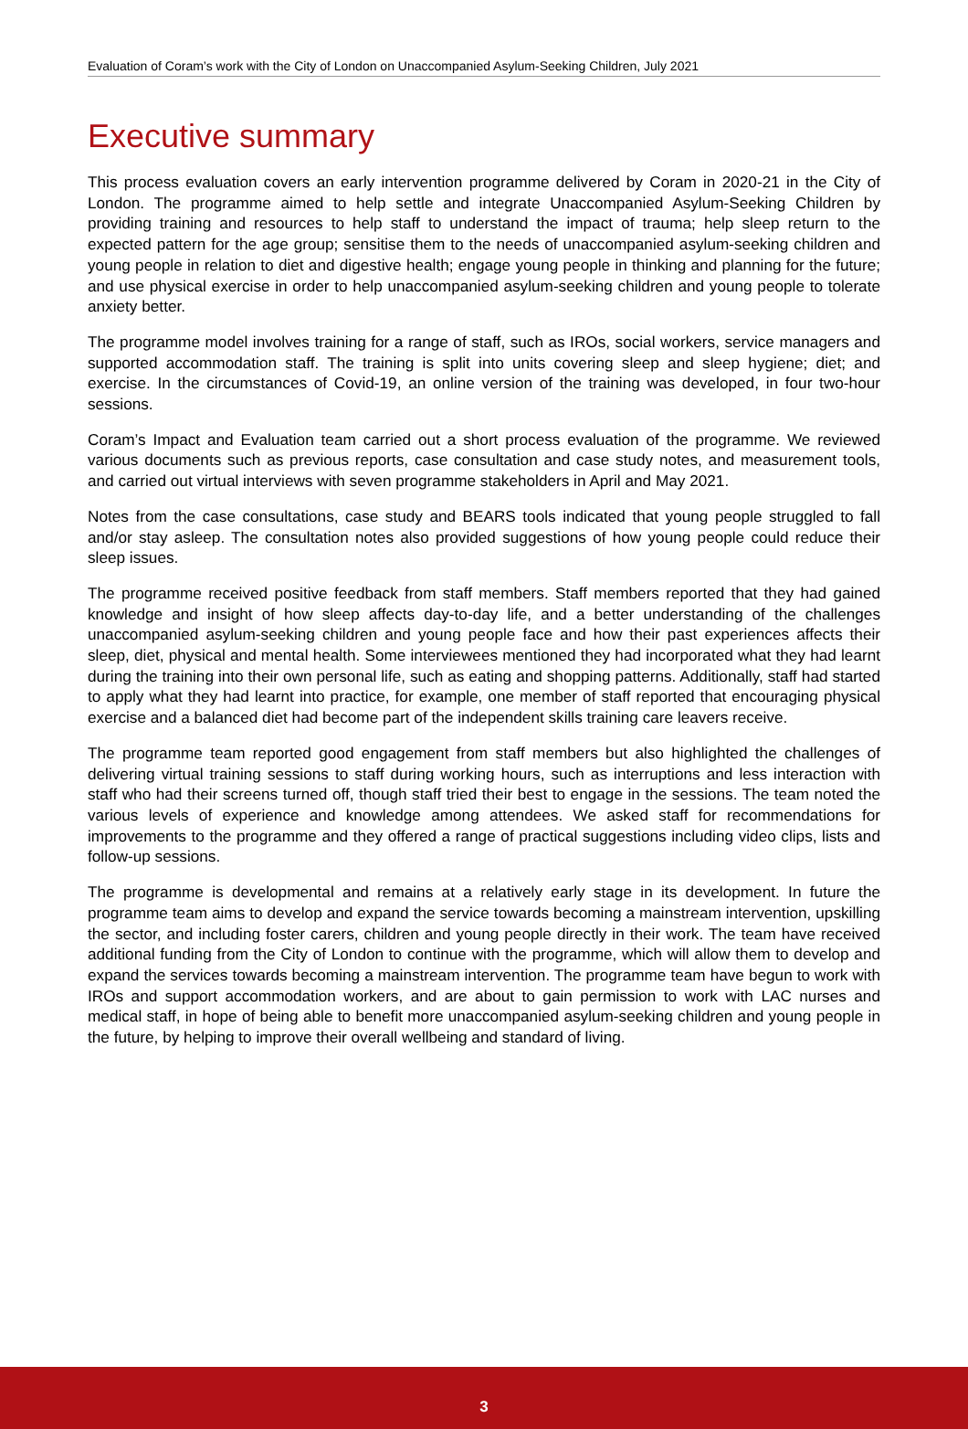Evaluation of Coram’s work with the City of London on Unaccompanied Asylum-Seeking Children, July 2021
Executive summary
This process evaluation covers an early intervention programme delivered by Coram in 2020-21 in the City of London. The programme aimed to help settle and integrate Unaccompanied Asylum-Seeking Children by providing training and resources to help staff to understand the impact of trauma; help sleep return to the expected pattern for the age group; sensitise them to the needs of unaccompanied asylum-seeking children and young people in relation to diet and digestive health; engage young people in thinking and planning for the future; and use physical exercise in order to help unaccompanied asylum-seeking children and young people to tolerate anxiety better.
The programme model involves training for a range of staff, such as IROs, social workers, service managers and supported accommodation staff. The training is split into units covering sleep and sleep hygiene; diet; and exercise. In the circumstances of Covid-19, an online version of the training was developed, in four two-hour sessions.
Coram’s Impact and Evaluation team carried out a short process evaluation of the programme. We reviewed various documents such as previous reports, case consultation and case study notes, and measurement tools, and carried out virtual interviews with seven programme stakeholders in April and May 2021.
Notes from the case consultations, case study and BEARS tools indicated that young people struggled to fall and/or stay asleep. The consultation notes also provided suggestions of how young people could reduce their sleep issues.
The programme received positive feedback from staff members. Staff members reported that they had gained knowledge and insight of how sleep affects day-to-day life, and a better understanding of the challenges unaccompanied asylum-seeking children and young people face and how their past experiences affects their sleep, diet, physical and mental health. Some interviewees mentioned they had incorporated what they had learnt during the training into their own personal life, such as eating and shopping patterns. Additionally, staff had started to apply what they had learnt into practice, for example, one member of staff reported that encouraging physical exercise and a balanced diet had become part of the independent skills training care leavers receive.
The programme team reported good engagement from staff members but also highlighted the challenges of delivering virtual training sessions to staff during working hours, such as interruptions and less interaction with staff who had their screens turned off, though staff tried their best to engage in the sessions. The team noted the various levels of experience and knowledge among attendees. We asked staff for recommendations for improvements to the programme and they offered a range of practical suggestions including video clips, lists and follow-up sessions.
The programme is developmental and remains at a relatively early stage in its development. In future the programme team aims to develop and expand the service towards becoming a mainstream intervention, upskilling the sector, and including foster carers, children and young people directly in their work. The team have received additional funding from the City of London to continue with the programme, which will allow them to develop and expand the services towards becoming a mainstream intervention. The programme team have begun to work with IROs and support accommodation workers, and are about to gain permission to work with LAC nurses and medical staff, in hope of being able to benefit more unaccompanied asylum-seeking children and young people in the future, by helping to improve their overall wellbeing and standard of living.
3